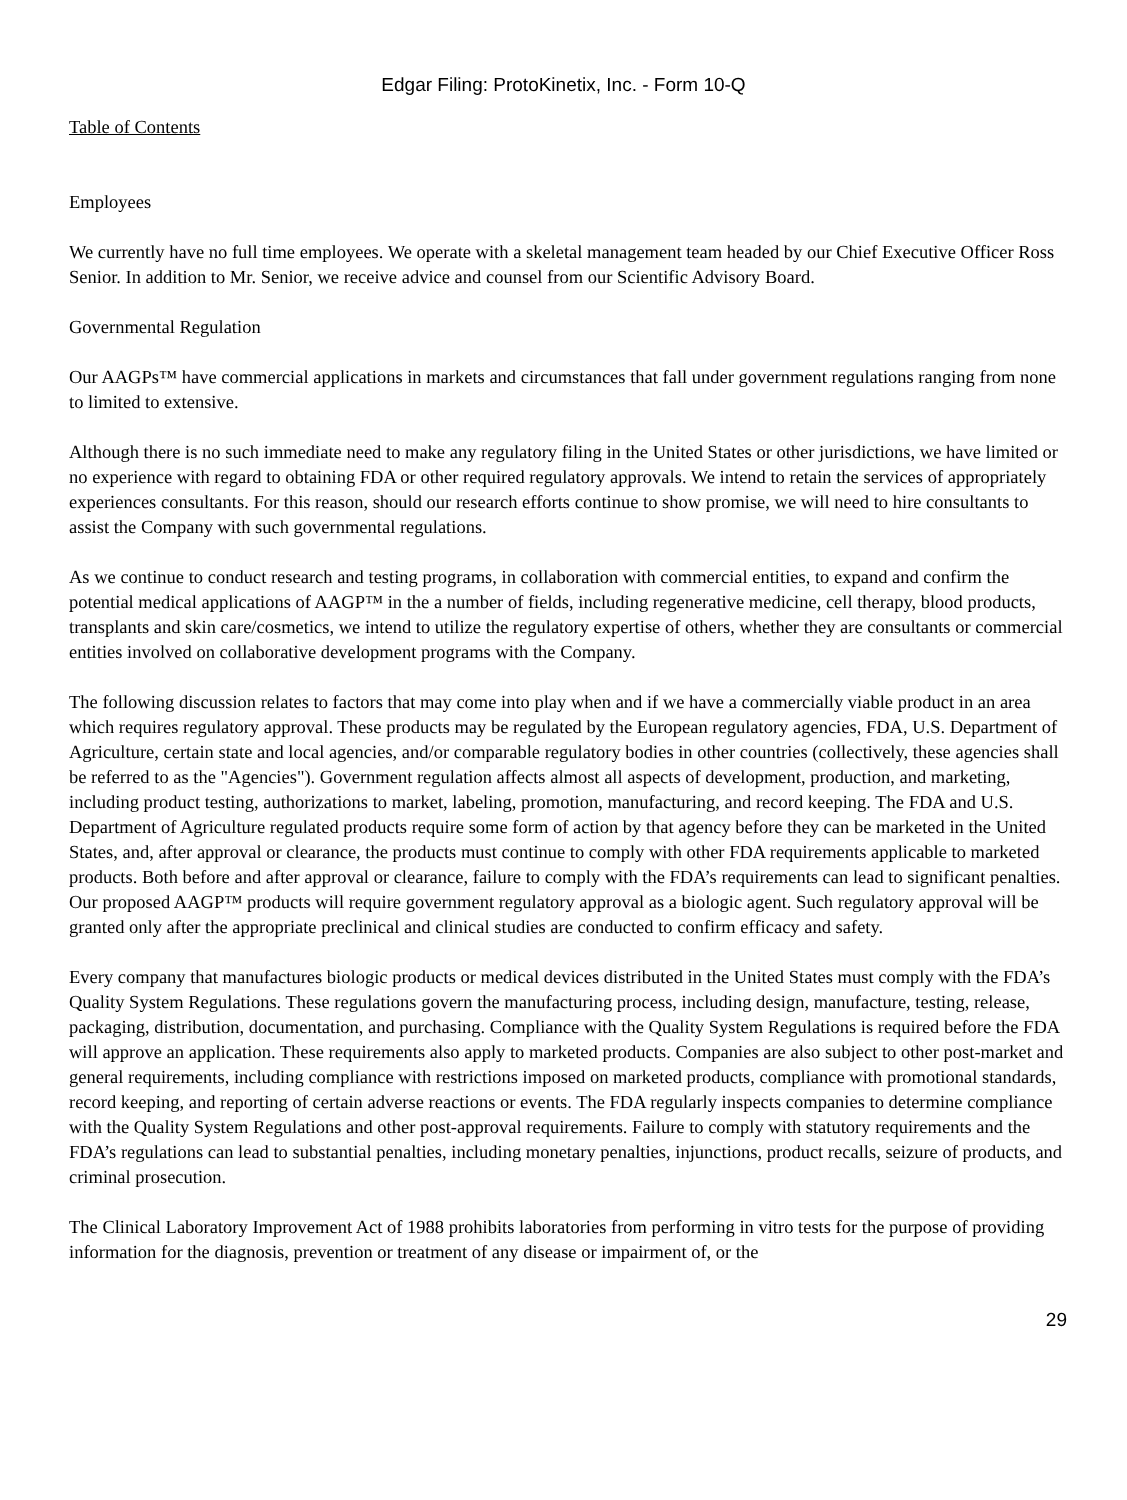Edgar Filing: ProtoKinetix, Inc. - Form 10-Q
Table of Contents
Employees
We currently have no full time employees. We operate with a skeletal management team headed by our Chief Executive Officer Ross Senior. In addition to Mr. Senior, we receive advice and counsel from our Scientific Advisory Board.
Governmental Regulation
Our AAGPs™ have commercial applications in markets and circumstances that fall under government regulations ranging from none to limited to extensive.
Although there is no such immediate need to make any regulatory filing in the United States or other jurisdictions, we have limited or no experience with regard to obtaining FDA or other required regulatory approvals. We intend to retain the services of appropriately experiences consultants. For this reason, should our research efforts continue to show promise, we will need to hire consultants to assist the Company with such governmental regulations.
As we continue to conduct research and testing programs, in collaboration with commercial entities, to expand and confirm the potential medical applications of AAGP™ in the a number of fields, including regenerative medicine, cell therapy, blood products, transplants and skin care/cosmetics, we intend to utilize the regulatory expertise of others, whether they are consultants or commercial entities involved on collaborative development programs with the Company.
The following discussion relates to factors that may come into play when and if we have a commercially viable product in an area which requires regulatory approval. These products may be regulated by the European regulatory agencies, FDA, U.S. Department of Agriculture, certain state and local agencies, and/or comparable regulatory bodies in other countries (collectively, these agencies shall be referred to as the "Agencies"). Government regulation affects almost all aspects of development, production, and marketing, including product testing, authorizations to market, labeling, promotion, manufacturing, and record keeping. The FDA and U.S. Department of Agriculture regulated products require some form of action by that agency before they can be marketed in the United States, and, after approval or clearance, the products must continue to comply with other FDA requirements applicable to marketed products. Both before and after approval or clearance, failure to comply with the FDA’s requirements can lead to significant penalties. Our proposed AAGP™ products will require government regulatory approval as a biologic agent. Such regulatory approval will be granted only after the appropriate preclinical and clinical studies are conducted to confirm efficacy and safety.
Every company that manufactures biologic products or medical devices distributed in the United States must comply with the FDA’s Quality System Regulations. These regulations govern the manufacturing process, including design, manufacture, testing, release, packaging, distribution, documentation, and purchasing. Compliance with the Quality System Regulations is required before the FDA will approve an application. These requirements also apply to marketed products. Companies are also subject to other post-market and general requirements, including compliance with restrictions imposed on marketed products, compliance with promotional standards, record keeping, and reporting of certain adverse reactions or events. The FDA regularly inspects companies to determine compliance with the Quality System Regulations and other post-approval requirements. Failure to comply with statutory requirements and the FDA’s regulations can lead to substantial penalties, including monetary penalties, injunctions, product recalls, seizure of products, and criminal prosecution.
The Clinical Laboratory Improvement Act of 1988 prohibits laboratories from performing in vitro tests for the purpose of providing information for the diagnosis, prevention or treatment of any disease or impairment of, or the
29